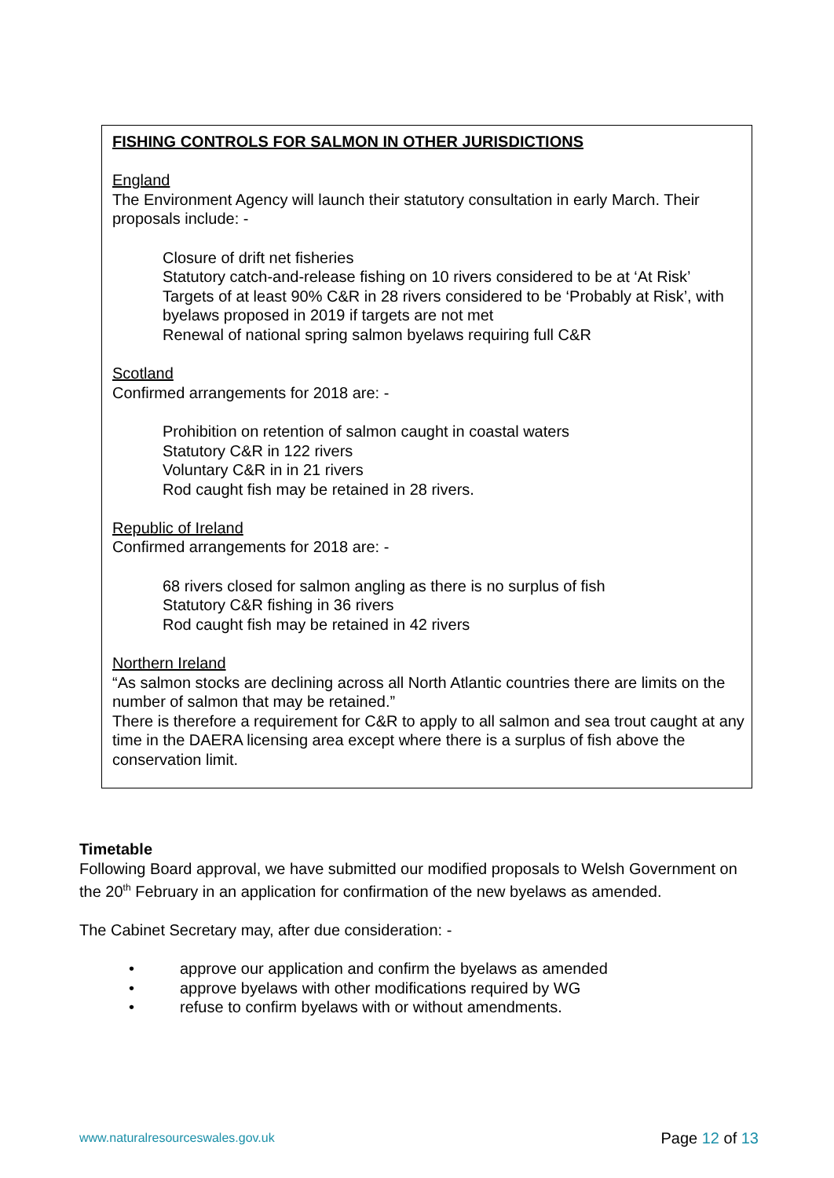FISHING CONTROLS FOR SALMON IN OTHER JURISDICTIONS
England
The Environment Agency will launch their statutory consultation in early March. Their proposals include: -
Closure of drift net fisheries
Statutory catch-and-release fishing on 10 rivers considered to be at ‘At Risk’
Targets of at least 90% C&R in 28 rivers considered to be ‘Probably at Risk’, with byelaws proposed in 2019 if targets are not met
Renewal of national spring salmon byelaws requiring full C&R
Scotland
Confirmed arrangements for 2018 are: -
Prohibition on retention of salmon caught in coastal waters
Statutory C&R in 122 rivers
Voluntary C&R in in 21 rivers
Rod caught fish may be retained in 28 rivers.
Republic of Ireland
Confirmed arrangements for 2018 are: -
68 rivers closed for salmon angling as there is no surplus of fish
Statutory C&R fishing in 36 rivers
Rod caught fish may be retained in 42 rivers
Northern Ireland
“As salmon stocks are declining across all North Atlantic countries there are limits on the number of salmon that may be retained.”
There is therefore a requirement for C&R to apply to all salmon and sea trout caught at any time in the DAERA licensing area except where there is a surplus of fish above the conservation limit.
Timetable
Following Board approval, we have submitted our modified proposals to Welsh Government on the 20<sup>th</sup> February in an application for confirmation of the new byelaws as amended.
The Cabinet Secretary may, after due consideration: -
• approve our application and confirm the byelaws as amended
• approve byelaws with other modifications required by WG
• refuse to confirm byelaws with or without amendments.
www.naturalresourceswales.gov.uk Page 12 of 13